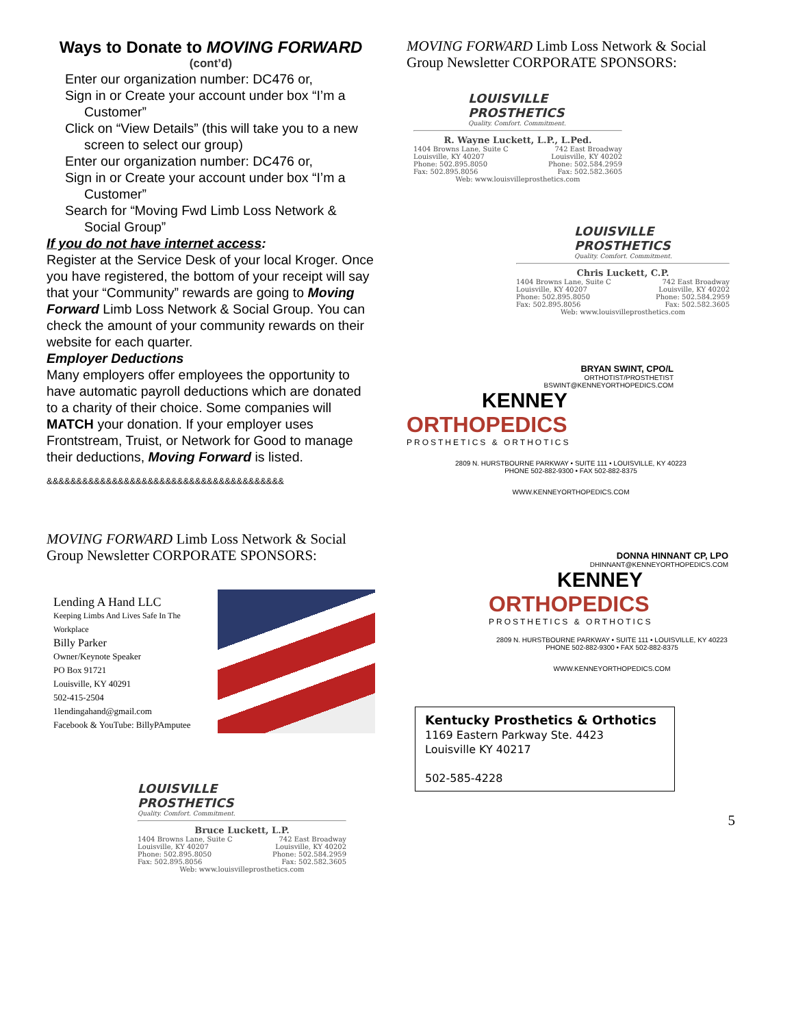Ways to Donate to MOVING FORWARD
(cont’d)
Enter our organization number: DC476 or,
Sign in or Create your account under box “I’m a Customer”
Click on “View Details” (this will take you to a new screen to select our group)
Enter our organization number: DC476 or,
Sign in or Create your account under box “I’m a Customer”
Search for “Moving Fwd Limb Loss Network & Social Group”
If you do not have internet access:
Register at the Service Desk of your local Kroger. Once you have registered, the bottom of your receipt will say that your “Community” rewards are going to Moving Forward Limb Loss Network & Social Group. You can check the amount of your community rewards on their website for each quarter.
Employer Deductions
Many employers offer employees the opportunity to have automatic payroll deductions which are donated to a charity of their choice. Some companies will MATCH your donation. If your employer uses Frontstream, Truist, or Network for Good to manage their deductions, Moving Forward is listed.
&&&&&&&&&&&&&&&&&&&&&&&&&&&&&&&&&&&&&&&&
MOVING FORWARD Limb Loss Network & Social Group Newsletter CORPORATE SPONSORS:
Lending A Hand LLC
Keeping Limbs And Lives Safe In The Workplace
Billy Parker
Owner/Keynote Speaker
PO Box 91721
Louisville, KY 40291
502-415-2504
1lendingahand@gmail.com
Facebook & YouTube: BillyPAmputee
LOUISVILLE
PROSTHETICS
Quality. Comfort. Commitment.
Bruce Luckett, L.P.
1404 Browns Lane, Suite C
Louisville, KY 40207
Phone: 502.895.8050
Fax: 502.895.8056 742 East Broadway
Louisville, KY 40202
Phone: 502.584.2959
Fax: 502.582.3605
Web: www.louisvilleprosthetics.com
MOVING FORWARD Limb Loss Network & Social Group Newsletter CORPORATE SPONSORS:
LOUISVILLE
PROSTHETICS
Quality. Comfort. Commitment.
R. Wayne Luckett, L.P., L.Ped.
1404 Browns Lane, Suite C
Louisville, KY 40207
Phone: 502.895.8050
Fax: 502.895.8056 742 East Broadway
Louisville, KY 40202
Phone: 502.584.2959
Fax: 502.582.3605
Web: www.louisvilleprosthetics.com
LOUISVILLE
PROSTHETICS
Quality. Comfort. Commitment.
Chris Luckett, C.P.
1404 Browns Lane, Suite C
Louisville, KY 40207
Phone: 502.895.8050
Fax: 502.895.8056 742 East Broadway
Louisville, KY 40202
Phone: 502.584.2959
Fax: 502.582.3605
Web: www.louisvilleprosthetics.com
BRYAN SWINT, CPO/L
ORTHOTIST/PROSTHETIST
BSWINT@KENNEYORTHOPEDICS.COM
KENNEY
ORTHOPEDICS
PROSTHETICS & ORTHOTICS
2809 N. HURSTBOURNE PARKWAY • SUITE 111 • LOUISVILLE, KY 40223
PHONE 502-882-9300 • FAX 502-882-8375
WWW.KENNEYORTHOPEDICS.COM
DONNA HINNANT CP, LPO
DHINNANT@KENNEYORTHOPEDICS.COM
KENNEY
ORTHOPEDICS
PROSTHETICS & ORTHOTICS
2809 N. HURSTBOURNE PARKWAY • SUITE 111 • LOUISVILLE, KY 40223
PHONE 502-882-9300 • FAX 502-882-8375
WWW.KENNEYORTHOPEDICS.COM
Kentucky Prosthetics & Orthotics
1169 Eastern Parkway Ste. 4423
Louisville KY 40217
502-585-4228
5